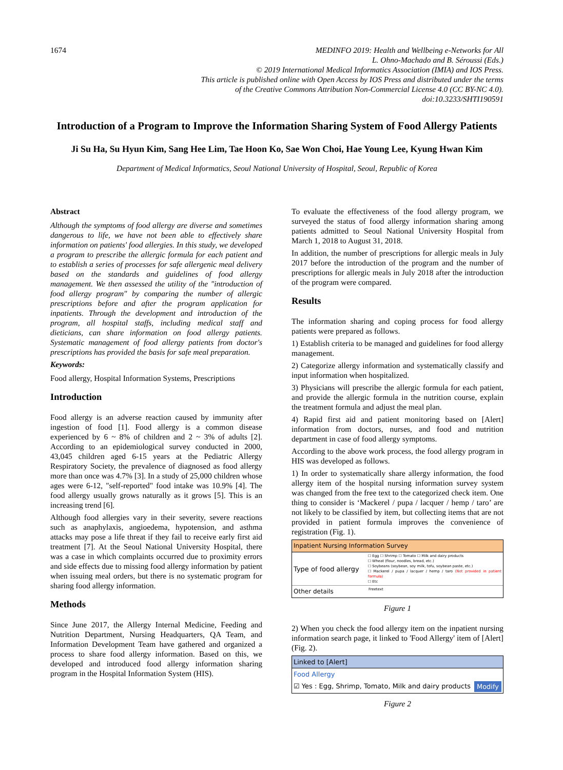1674
MEDINFO 2019: Health and Wellbeing e-Networks for All
L. Ohno-Machado and B. Séroussi (Eds.)
© 2019 International Medical Informatics Association (IMIA) and IOS Press.
This article is published online with Open Access by IOS Press and distributed under the terms
of the Creative Commons Attribution Non-Commercial License 4.0 (CC BY-NC 4.0).
doi:10.3233/SHTI190591
Introduction of a Program to Improve the Information Sharing System of Food Allergy Patients
Ji Su Ha, Su Hyun Kim, Sang Hee Lim, Tae Hoon Ko, Sae Won Choi, Hae Young Lee, Kyung Hwan Kim
Department of Medical Informatics, Seoul National University of Hospital, Seoul, Republic of Korea
Abstract
Although the symptoms of food allergy are diverse and sometimes dangerous to life, we have not been able to effectively share information on patients' food allergies. In this study, we developed a program to prescribe the allergic formula for each patient and to establish a series of processes for safe allergenic meal delivery based on the standards and guidelines of food allergy management. We then assessed the utility of the "introduction of food allergy program" by comparing the number of allergic prescriptions before and after the program application for inpatients. Through the development and introduction of the program, all hospital staffs, including medical staff and dieticians, can share information on food allergy patients. Systematic management of food allergy patients from doctor's prescriptions has provided the basis for safe meal preparation.
Keywords:
Food allergy, Hospital Information Systems, Prescriptions
Introduction
Food allergy is an adverse reaction caused by immunity after ingestion of food [1]. Food allergy is a common disease experienced by 6 ~ 8% of children and 2 ~ 3% of adults [2]. According to an epidemiological survey conducted in 2000, 43,045 children aged 6-15 years at the Pediatric Allergy Respiratory Society, the prevalence of diagnosed as food allergy more than once was 4.7% [3]. In a study of 25,000 children whose ages were 6-12, "self-reported" food intake was 10.9% [4]. The food allergy usually grows naturally as it grows [5]. This is an increasing trend [6].
Although food allergies vary in their severity, severe reactions such as anaphylaxis, angioedema, hypotension, and asthma attacks may pose a life threat if they fail to receive early first aid treatment [7]. At the Seoul National University Hospital, there was a case in which complaints occurred due to proximity errors and side effects due to missing food allergy information by patient when issuing meal orders, but there is no systematic program for sharing food allergy information.
Methods
Since June 2017, the Allergy Internal Medicine, Feeding and Nutrition Department, Nursing Headquarters, QA Team, and Information Development Team have gathered and organized a process to share food allergy information. Based on this, we developed and introduced food allergy information sharing program in the Hospital Information System (HIS).
To evaluate the effectiveness of the food allergy program, we surveyed the status of food allergy information sharing among patients admitted to Seoul National University Hospital from March 1, 2018 to August 31, 2018.
In addition, the number of prescriptions for allergic meals in July 2017 before the introduction of the program and the number of prescriptions for allergic meals in July 2018 after the introduction of the program were compared.
Results
The information sharing and coping process for food allergy patients were prepared as follows.
1) Establish criteria to be managed and guidelines for food allergy management.
2) Categorize allergy information and systematically classify and input information when hospitalized.
3) Physicians will prescribe the allergic formula for each patient, and provide the allergic formula in the nutrition course, explain the treatment formula and adjust the meal plan.
4) Rapid first aid and patient monitoring based on [Alert] information from doctors, nurses, and food and nutrition department in case of food allergy symptoms.
According to the above work process, the food allergy program in HIS was developed as follows.
1) In order to systematically share allergy information, the food allergy item of the hospital nursing information survey system was changed from the free text to the categorized check item. One thing to consider is ‘Mackerel / pupa / lacquer / hemp / taro’ are not likely to be classified by item, but collecting items that are not provided in patient formula improves the convenience of registration (Fig. 1).
Inpatient Nursing Information Survey
Type of food allergy
☐ Egg ☐ Shrimp ☐ Tomato ☐ Milk and dairy products
☐ Wheat (flour, noodles, bread, etc.)
☐ Soybeans (soybean, soy milk, tofu, soybean paste, etc.)
☐ Mackerel / pupa / lacquer / hemp / taro (Not provided in patient formula)
☐ Etc
Other details
Freetext
Figure 1
2) When you check the food allergy item on the inpatient nursing information search page, it linked to 'Food Allergy' item of [Alert] (Fig. 2).
Linked to [Alert]
Food Allergy
☑ Yes : Egg, Shrimp, Tomato, Milk and dairy products Modify
Figure 2